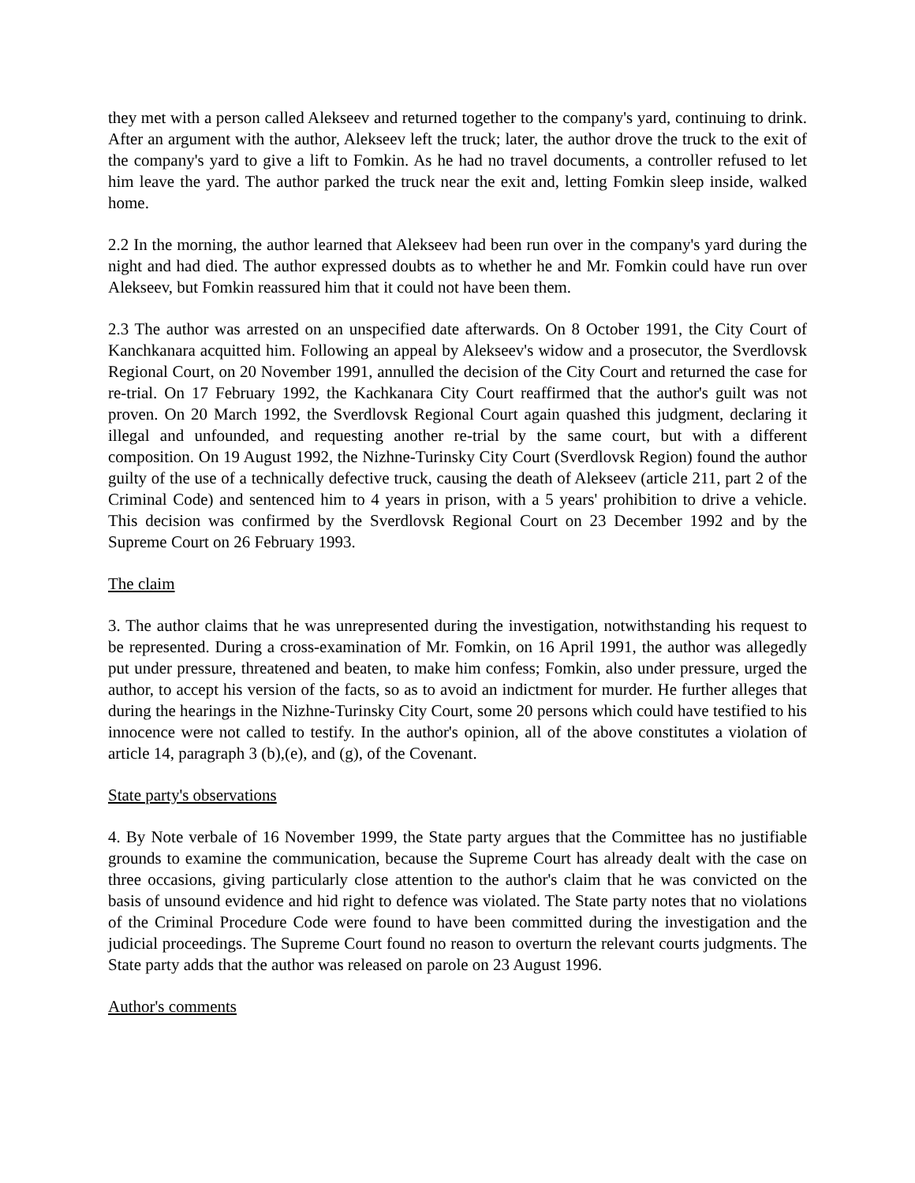they met with a person called Alekseev and returned together to the company's yard, continuing to drink. After an argument with the author, Alekseev left the truck; later, the author drove the truck to the exit of the company's yard to give a lift to Fomkin. As he had no travel documents, a controller refused to let him leave the yard. The author parked the truck near the exit and, letting Fomkin sleep inside, walked home.
2.2 In the morning, the author learned that Alekseev had been run over in the company's yard during the night and had died. The author expressed doubts as to whether he and Mr. Fomkin could have run over Alekseev, but Fomkin reassured him that it could not have been them.
2.3 The author was arrested on an unspecified date afterwards. On 8 October 1991, the City Court of Kanchkanara acquitted him. Following an appeal by Alekseev's widow and a prosecutor, the Sverdlovsk Regional Court, on 20 November 1991, annulled the decision of the City Court and returned the case for re-trial. On 17 February 1992, the Kachkanara City Court reaffirmed that the author's guilt was not proven. On 20 March 1992, the Sverdlovsk Regional Court again quashed this judgment, declaring it illegal and unfounded, and requesting another re-trial by the same court, but with a different composition. On 19 August 1992, the Nizhne-Turinsky City Court (Sverdlovsk Region) found the author guilty of the use of a technically defective truck, causing the death of Alekseev (article 211, part 2 of the Criminal Code) and sentenced him to 4 years in prison, with a 5 years' prohibition to drive a vehicle. This decision was confirmed by the Sverdlovsk Regional Court on 23 December 1992 and by the Supreme Court on 26 February 1993.
The claim
3. The author claims that he was unrepresented during the investigation, notwithstanding his request to be represented. During a cross-examination of Mr. Fomkin, on 16 April 1991, the author was allegedly put under pressure, threatened and beaten, to make him confess; Fomkin, also under pressure, urged the author, to accept his version of the facts, so as to avoid an indictment for murder. He further alleges that during the hearings in the Nizhne-Turinsky City Court, some 20 persons which could have testified to his innocence were not called to testify. In the author's opinion, all of the above constitutes a violation of article 14, paragraph 3 (b),(e), and (g), of the Covenant.
State party's observations
4. By Note verbale of 16 November 1999, the State party argues that the Committee has no justifiable grounds to examine the communication, because the Supreme Court has already dealt with the case on three occasions, giving particularly close attention to the author's claim that he was convicted on the basis of unsound evidence and hid right to defence was violated. The State party notes that no violations of the Criminal Procedure Code were found to have been committed during the investigation and the judicial proceedings. The Supreme Court found no reason to overturn the relevant courts judgments. The State party adds that the author was released on parole on 23 August 1996.
Author's comments